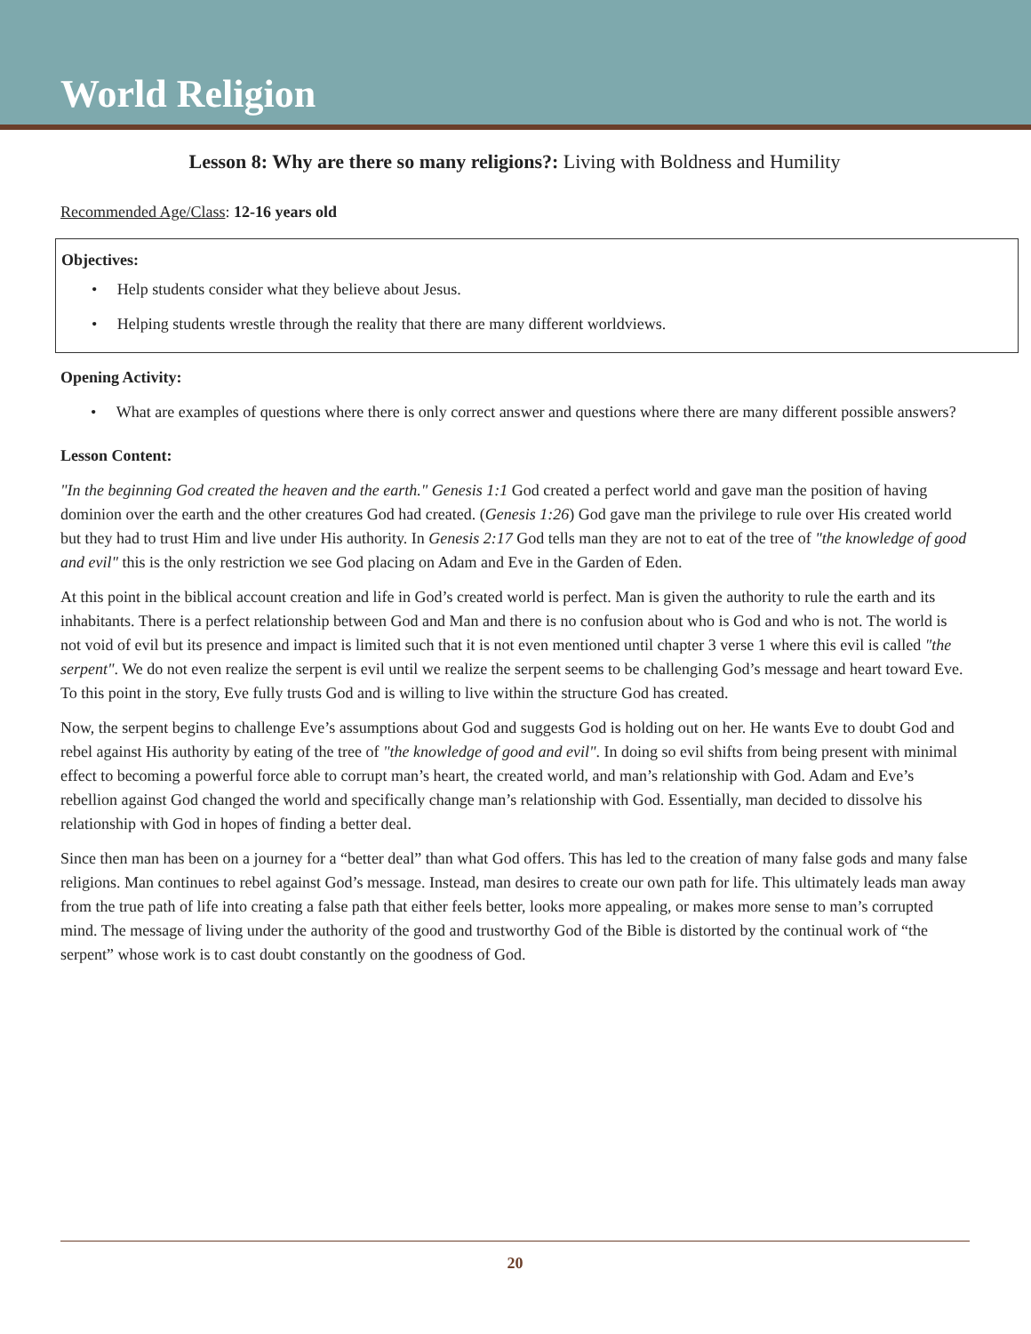World Religion
Lesson 8: Why are there so many religions?: Living with Boldness and Humility
Recommended Age/Class: 12-16 years old
Objectives:
• Help students consider what they believe about Jesus.
• Helping students wrestle through the reality that there are many different worldviews.
Opening Activity:
• What are examples of questions where there is only correct answer and questions where there are many different possible answers?
Lesson Content:
"In the beginning God created the heaven and the earth." Genesis 1:1 God created a perfect world and gave man the position of having dominion over the earth and the other creatures God had created. (Genesis 1:26) God gave man the privilege to rule over His created world but they had to trust Him and live under His authority. In Genesis 2:17 God tells man they are not to eat of the tree of "the knowledge of good and evil" this is the only restriction we see God placing on Adam and Eve in the Garden of Eden.
At this point in the biblical account creation and life in God’s created world is perfect. Man is given the authority to rule the earth and its inhabitants. There is a perfect relationship between God and Man and there is no confusion about who is God and who is not. The world is not void of evil but its presence and impact is limited such that it is not even mentioned until chapter 3 verse 1 where this evil is called "the serpent". We do not even realize the serpent is evil until we realize the serpent seems to be challenging God’s message and heart toward Eve. To this point in the story, Eve fully trusts God and is willing to live within the structure God has created.
Now, the serpent begins to challenge Eve’s assumptions about God and suggests God is holding out on her. He wants Eve to doubt God and rebel against His authority by eating of the tree of "the knowledge of good and evil". In doing so evil shifts from being present with minimal effect to becoming a powerful force able to corrupt man’s heart, the created world, and man’s relationship with God. Adam and Eve’s rebellion against God changed the world and specifically change man’s relationship with God. Essentially, man decided to dissolve his relationship with God in hopes of finding a better deal.
Since then man has been on a journey for a “better deal” than what God offers. This has led to the creation of many false gods and many false religions. Man continues to rebel against God’s message. Instead, man desires to create our own path for life. This ultimately leads man away from the true path of life into creating a false path that either feels better, looks more appealing, or makes more sense to man’s corrupted mind. The message of living under the authority of the good and trustworthy God of the Bible is distorted by the continual work of “the serpent” whose work is to cast doubt constantly on the goodness of God.
20